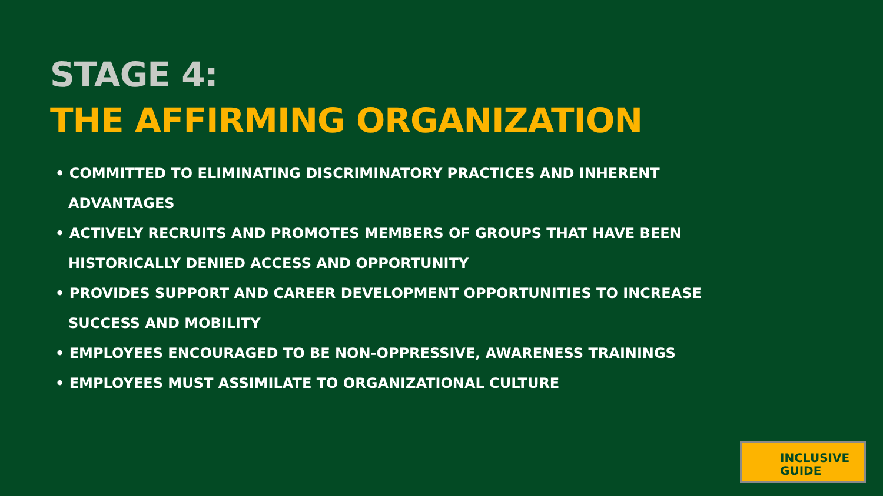STAGE 4:
THE AFFIRMING ORGANIZATION
• COMMITTED TO ELIMINATING DISCRIMINATORY PRACTICES AND INHERENT ADVANTAGES
• ACTIVELY RECRUITS AND PROMOTES MEMBERS OF GROUPS THAT HAVE BEEN HISTORICALLY DENIED ACCESS AND OPPORTUNITY
• PROVIDES SUPPORT AND CAREER DEVELOPMENT OPPORTUNITIES TO INCREASE SUCCESS AND MOBILITY
• EMPLOYEES ENCOURAGED TO BE NON-OPPRESSIVE, AWARENESS TRAININGS
• EMPLOYEES MUST ASSIMILATE TO ORGANIZATIONAL CULTURE
INCLUSIVE
GUIDE